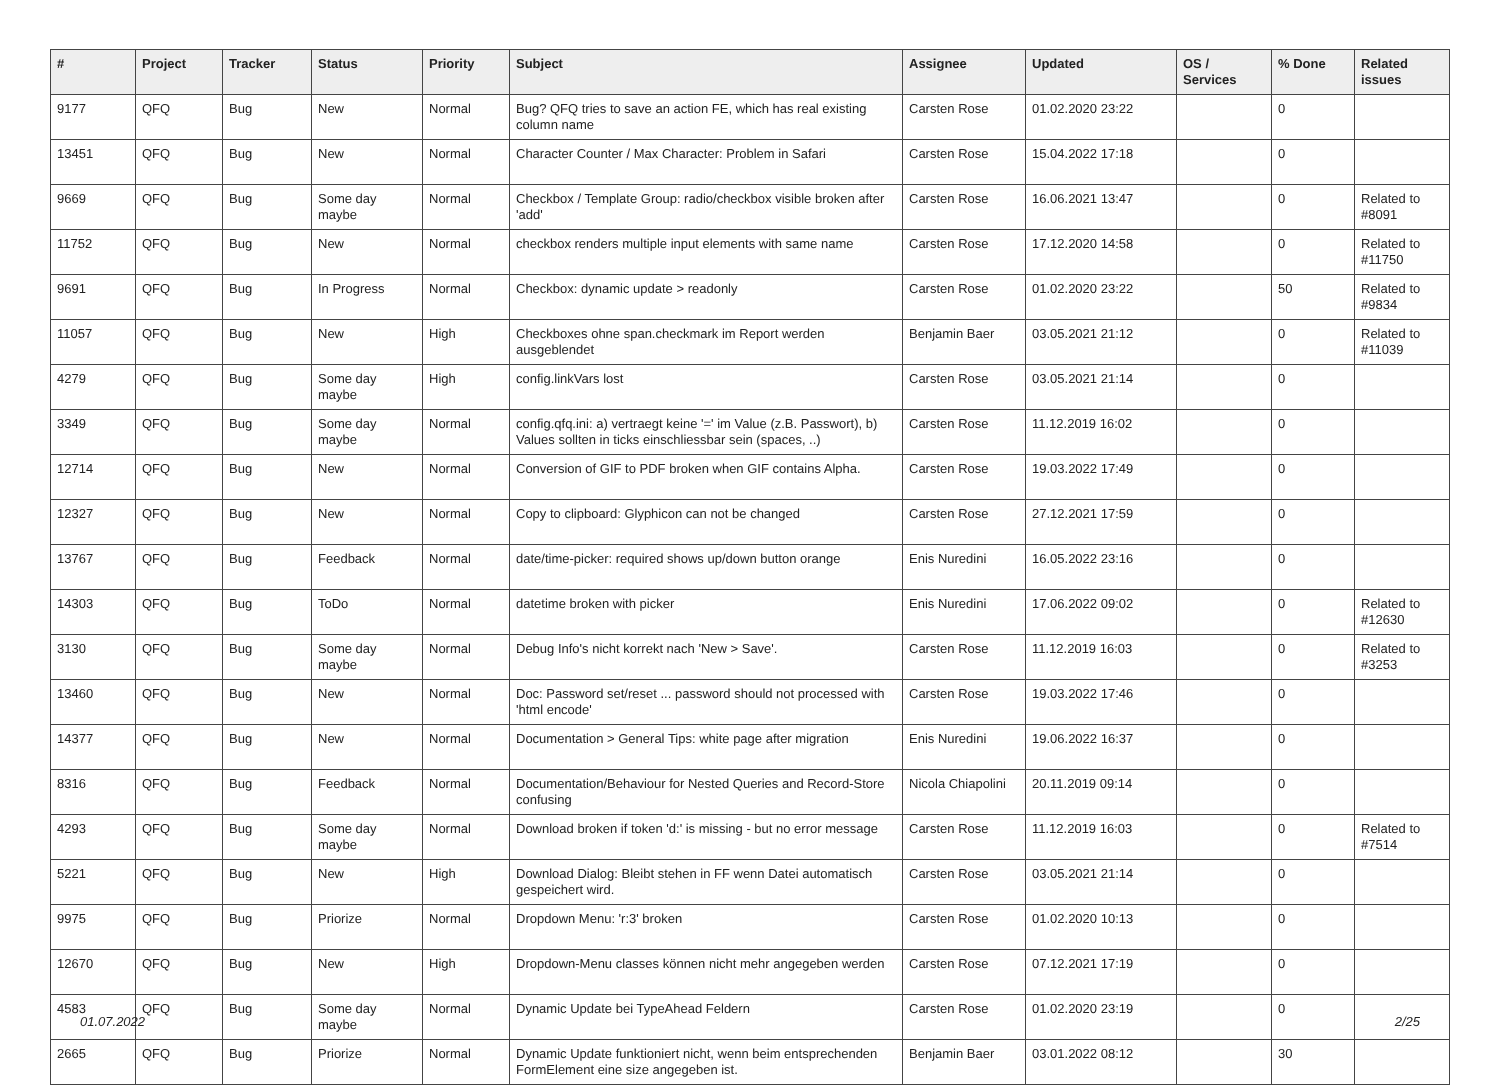| # | Project | Tracker | Status | Priority | Subject | Assignee | Updated | OS / Services | % Done | Related issues |
| --- | --- | --- | --- | --- | --- | --- | --- | --- | --- | --- |
| 9177 | QFQ | Bug | New | Normal | Bug? QFQ tries to save an action FE, which has real existing column name | Carsten Rose | 01.02.2020 23:22 | | 0 | |
| 13451 | QFQ | Bug | New | Normal | Character Counter / Max Character: Problem in Safari | Carsten Rose | 15.04.2022 17:18 | | 0 | |
| 9669 | QFQ | Bug | Some day maybe | Normal | Checkbox / Template Group: radio/checkbox visible broken after 'add' | Carsten Rose | 16.06.2021 13:47 | | 0 | Related to #8091 |
| 11752 | QFQ | Bug | New | Normal | checkbox renders multiple input elements with same name | Carsten Rose | 17.12.2020 14:58 | | 0 | Related to #11750 |
| 9691 | QFQ | Bug | In Progress | Normal | Checkbox: dynamic update > readonly | Carsten Rose | 01.02.2020 23:22 | | 50 | Related to #9834 |
| 11057 | QFQ | Bug | New | High | Checkboxes ohne span.checkmark im Report werden ausgeblendet | Benjamin Baer | 03.05.2021 21:12 | | 0 | Related to #11039 |
| 4279 | QFQ | Bug | Some day maybe | High | config.linkVars lost | Carsten Rose | 03.05.2021 21:14 | | 0 | |
| 3349 | QFQ | Bug | Some day maybe | Normal | config.qfq.ini: a) vertraegt keine '=' im Value (z.B. Passwort), b) Values sollten in ticks einschliessbar sein (spaces, ..) | Carsten Rose | 11.12.2019 16:02 | | 0 | |
| 12714 | QFQ | Bug | New | Normal | Conversion of GIF to PDF broken when GIF contains Alpha. | Carsten Rose | 19.03.2022 17:49 | | 0 | |
| 12327 | QFQ | Bug | New | Normal | Copy to clipboard: Glyphicon can not be changed | Carsten Rose | 27.12.2021 17:59 | | 0 | |
| 13767 | QFQ | Bug | Feedback | Normal | date/time-picker: required shows up/down button orange | Enis Nuredini | 16.05.2022 23:16 | | 0 | |
| 14303 | QFQ | Bug | ToDo | Normal | datetime broken with picker | Enis Nuredini | 17.06.2022 09:02 | | 0 | Related to #12630 |
| 3130 | QFQ | Bug | Some day maybe | Normal | Debug Info's nicht korrekt nach 'New > Save'. | Carsten Rose | 11.12.2019 16:03 | | 0 | Related to #3253 |
| 13460 | QFQ | Bug | New | Normal | Doc: Password set/reset ... password should not processed with 'html encode' | Carsten Rose | 19.03.2022 17:46 | | 0 | |
| 14377 | QFQ | Bug | New | Normal | Documentation > General Tips: white page after migration | Enis Nuredini | 19.06.2022 16:37 | | 0 | |
| 8316 | QFQ | Bug | Feedback | Normal | Documentation/Behaviour for Nested Queries and Record-Store confusing | Nicola Chiapolini | 20.11.2019 09:14 | | 0 | |
| 4293 | QFQ | Bug | Some day maybe | Normal | Download broken if token 'd:' is missing - but no error message | Carsten Rose | 11.12.2019 16:03 | | 0 | Related to #7514 |
| 5221 | QFQ | Bug | New | High | Download Dialog: Bleibt stehen in FF wenn Datei automatisch gespeichert wird. | Carsten Rose | 03.05.2021 21:14 | | 0 | |
| 9975 | QFQ | Bug | Priorize | Normal | Dropdown Menu: 'r:3' broken | Carsten Rose | 01.02.2020 10:13 | | 0 | |
| 12670 | QFQ | Bug | New | High | Dropdown-Menu classes können nicht mehr angegeben werden | Carsten Rose | 07.12.2021 17:19 | | 0 | |
| 4583 | QFQ | Bug | Some day maybe | Normal | Dynamic Update bei TypeAhead Feldern | Carsten Rose | 01.02.2020 23:19 | | 0 | |
| 2665 | QFQ | Bug | Priorize | Normal | Dynamic Update funktioniert nicht, wenn beim entsprechenden FormElement eine size angegeben ist. | Benjamin Baer | 03.01.2022 08:12 | | 30 | |
01.07.2022 2/25